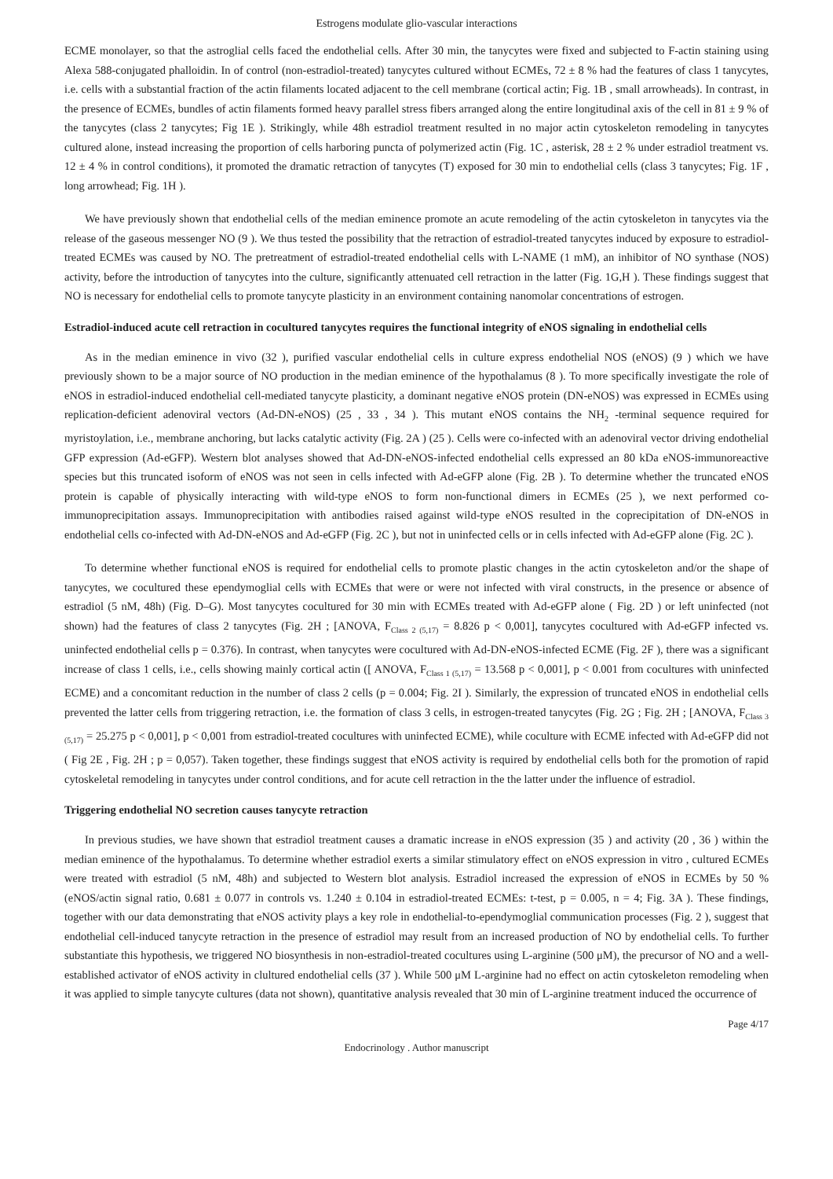Estrogens modulate glio-vascular interactions
ECME monolayer, so that the astroglial cells faced the endothelial cells. After 30 min, the tanycytes were fixed and subjected to F-actin staining using Alexa 588-conjugated phalloidin. In of control (non-estradiol-treated) tanycytes cultured without ECMEs, 72 ± 8 % had the features of class 1 tanycytes, i.e. cells with a substantial fraction of the actin filaments located adjacent to the cell membrane (cortical actin; Fig. 1B , small arrowheads). In contrast, in the presence of ECMEs, bundles of actin filaments formed heavy parallel stress fibers arranged along the entire longitudinal axis of the cell in 81 ± 9 % of the tanycytes (class 2 tanycytes; Fig 1E ). Strikingly, while 48h estradiol treatment resulted in no major actin cytoskeleton remodeling in tanycytes cultured alone, instead increasing the proportion of cells harboring puncta of polymerized actin (Fig. 1C , asterisk, 28 ± 2 % under estradiol treatment vs. 12 ± 4 % in control conditions), it promoted the dramatic retraction of tanycytes (T) exposed for 30 min to endothelial cells (class 3 tanycytes; Fig. 1F , long arrowhead; Fig. 1H ).
We have previously shown that endothelial cells of the median eminence promote an acute remodeling of the actin cytoskeleton in tanycytes via the release of the gaseous messenger NO (9 ). We thus tested the possibility that the retraction of estradiol-treated tanycytes induced by exposure to estradiol-treated ECMEs was caused by NO. The pretreatment of estradiol-treated endothelial cells with L-NAME (1 mM), an inhibitor of NO synthase (NOS) activity, before the introduction of tanycytes into the culture, significantly attenuated cell retraction in the latter (Fig. 1G,H ). These findings suggest that NO is necessary for endothelial cells to promote tanycyte plasticity in an environment containing nanomolar concentrations of estrogen.
Estradiol-induced acute cell retraction in cocultured tanycytes requires the functional integrity of eNOS signaling in endothelial cells
As in the median eminence in vivo (32 ), purified vascular endothelial cells in culture express endothelial NOS (eNOS) (9 ) which we have previously shown to be a major source of NO production in the median eminence of the hypothalamus (8 ). To more specifically investigate the role of eNOS in estradiol-induced endothelial cell-mediated tanycyte plasticity, a dominant negative eNOS protein (DN-eNOS) was expressed in ECMEs using replication-deficient adenoviral vectors (Ad-DN-eNOS) (25 , 33 , 34 ). This mutant eNOS contains the NH<sub>2</sub> -terminal sequence required for myristoylation, i.e., membrane anchoring, but lacks catalytic activity (Fig. 2A ) (25 ). Cells were co-infected with an adenoviral vector driving endothelial GFP expression (Ad-eGFP). Western blot analyses showed that Ad-DN-eNOS-infected endothelial cells expressed an 80 kDa eNOS-immunoreactive species but this truncated isoform of eNOS was not seen in cells infected with Ad-eGFP alone (Fig. 2B ). To determine whether the truncated eNOS protein is capable of physically interacting with wild-type eNOS to form non-functional dimers in ECMEs (25 ), we next performed co-immunoprecipitation assays. Immunoprecipitation with antibodies raised against wild-type eNOS resulted in the coprecipitation of DN-eNOS in endothelial cells co-infected with Ad-DN-eNOS and Ad-eGFP (Fig. 2C ), but not in uninfected cells or in cells infected with Ad-eGFP alone (Fig. 2C ).
To determine whether functional eNOS is required for endothelial cells to promote plastic changes in the actin cytoskeleton and/or the shape of tanycytes, we cocultured these ependymoglial cells with ECMEs that were or were not infected with viral constructs, in the presence or absence of estradiol (5 nM, 48h) (Fig. D–G). Most tanycytes cocultured for 30 min with ECMEs treated with Ad-eGFP alone ( Fig. 2D ) or left uninfected (not shown) had the features of class 2 tanycytes (Fig. 2H ; [ANOVA, F<sub>Class 2 (5,17)</sub> = 8.826 p < 0,001], tanycytes cocultured with Ad-eGFP infected vs. uninfected endothelial cells p = 0.376). In contrast, when tanycytes were cocultured with Ad-DN-eNOS-infected ECME (Fig. 2F ), there was a significant increase of class 1 cells, i.e., cells showing mainly cortical actin ([ ANOVA, F<sub>Class 1 (5,17)</sub> = 13.568 p < 0,001], p < 0.001 from cocultures with uninfected ECME) and a concomitant reduction in the number of class 2 cells (p = 0.004; Fig. 2I ). Similarly, the expression of truncated eNOS in endothelial cells prevented the latter cells from triggering retraction, i.e. the formation of class 3 cells, in estrogen-treated tanycytes (Fig. 2G ; Fig. 2H ; [ANOVA, F<sub>Class 3 (5,17)</sub> = 25.275 p < 0,001], p < 0,001 from estradiol-treated cocultures with uninfected ECME), while coculture with ECME infected with Ad-eGFP did not ( Fig 2E , Fig. 2H ; p = 0,057). Taken together, these findings suggest that eNOS activity is required by endothelial cells both for the promotion of rapid cytoskeletal remodeling in tanycytes under control conditions, and for acute cell retraction in the the latter under the influence of estradiol.
Triggering endothelial NO secretion causes tanycyte retraction
In previous studies, we have shown that estradiol treatment causes a dramatic increase in eNOS expression (35 ) and activity (20 , 36 ) within the median eminence of the hypothalamus. To determine whether estradiol exerts a similar stimulatory effect on eNOS expression in vitro , cultured ECMEs were treated with estradiol (5 nM, 48h) and subjected to Western blot analysis. Estradiol increased the expression of eNOS in ECMEs by 50 % (eNOS/actin signal ratio, 0.681 ± 0.077 in controls vs. 1.240 ± 0.104 in estradiol-treated ECMEs: t-test, p = 0.005, n = 4; Fig. 3A ). These findings, together with our data demonstrating that eNOS activity plays a key role in endothelial-to-ependymoglial communication processes (Fig. 2 ), suggest that endothelial cell-induced tanycyte retraction in the presence of estradiol may result from an increased production of NO by endothelial cells. To further substantiate this hypothesis, we triggered NO biosynthesis in non-estradiol-treated cocultures using L-arginine (500 μM), the precursor of NO and a well-established activator of eNOS activity in clultured endothelial cells (37 ). While 500 μM L-arginine had no effect on actin cytoskeleton remodeling when it was applied to simple tanycyte cultures (data not shown), quantitative analysis revealed that 30 min of L-arginine treatment induced the occurrence of
Page 4/17
Endocrinology . Author manuscript